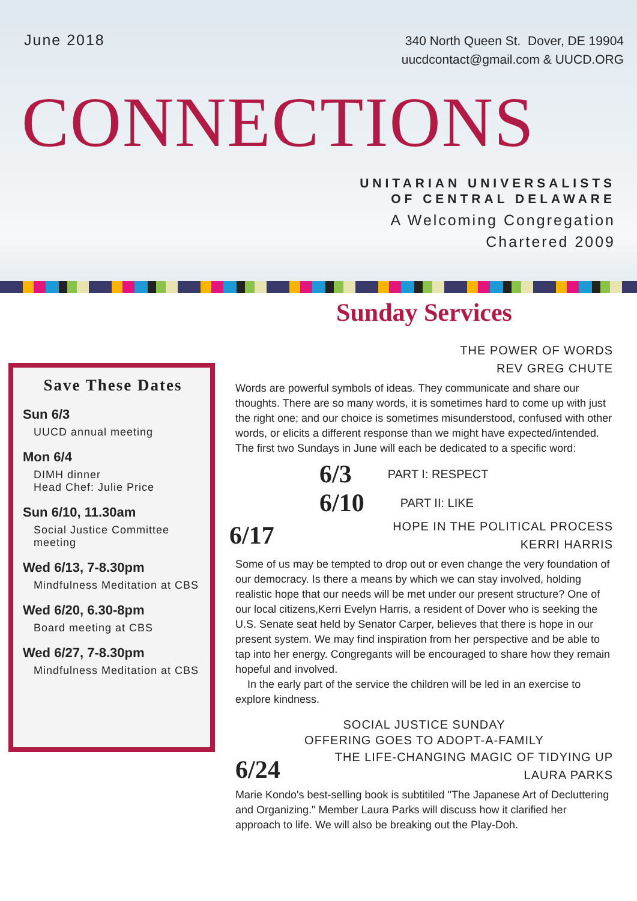June 2018
340 North Queen St. Dover, DE 19904
uucdcontact@gmail.com & UUCD.ORG
CONNECTIONS
UNITARIAN UNIVERSALISTS
OF CENTRAL DELAWARE
A Welcoming Congregation
Chartered 2009
Save These Dates
Sun 6/3
UUCD annual meeting
Mon 6/4
DIMH dinner
Head Chef: Julie Price
Sun 6/10, 11.30am
Social Justice Committee meeting
Wed 6/13, 7-8.30pm
Mindfulness Meditation at CBS
Wed 6/20, 6.30-8pm
Board meeting at CBS
Wed 6/27, 7-8.30pm
Mindfulness Meditation at CBS
Sunday Services
THE POWER OF WORDS
REV GREG CHUTE
Words are powerful symbols of ideas. They communicate and share our thoughts. There are so many words, it is sometimes hard to come up with just the right one; and our choice is sometimes misunderstood, confused with other words, or elicits a different response than we might have expected/intended. The first two Sundays in June will each be dedicated to a specific word:
6/3 PART I: RESPECT
6/10 PART II: LIKE
6/17
HOPE IN THE POLITICAL PROCESS
KERRI HARRIS
Some of us may be tempted to drop out or even change the very foundation of our democracy. Is there a means by which we can stay involved, holding realistic hope that our needs will be met under our present structure? One of our local citizens,Kerri Evelyn Harris, a resident of Dover who is seeking the U.S. Senate seat held by Senator Carper, believes that there is hope in our present system. We may find inspiration from her perspective and be able to tap into her energy. Congregants will be encouraged to share how they remain hopeful and involved.
In the early part of the service the children will be led in an exercise to explore kindness.
SOCIAL JUSTICE SUNDAY
OFFERING GOES TO ADOPT-A-FAMILY
6/24
THE LIFE-CHANGING MAGIC OF TIDYING UP
LAURA PARKS
Marie Kondo's best-selling book is subtitiled "The Japanese Art of Decluttering and Organizing." Member Laura Parks will discuss how it clarified her approach to life. We will also be breaking out the Play-Doh.